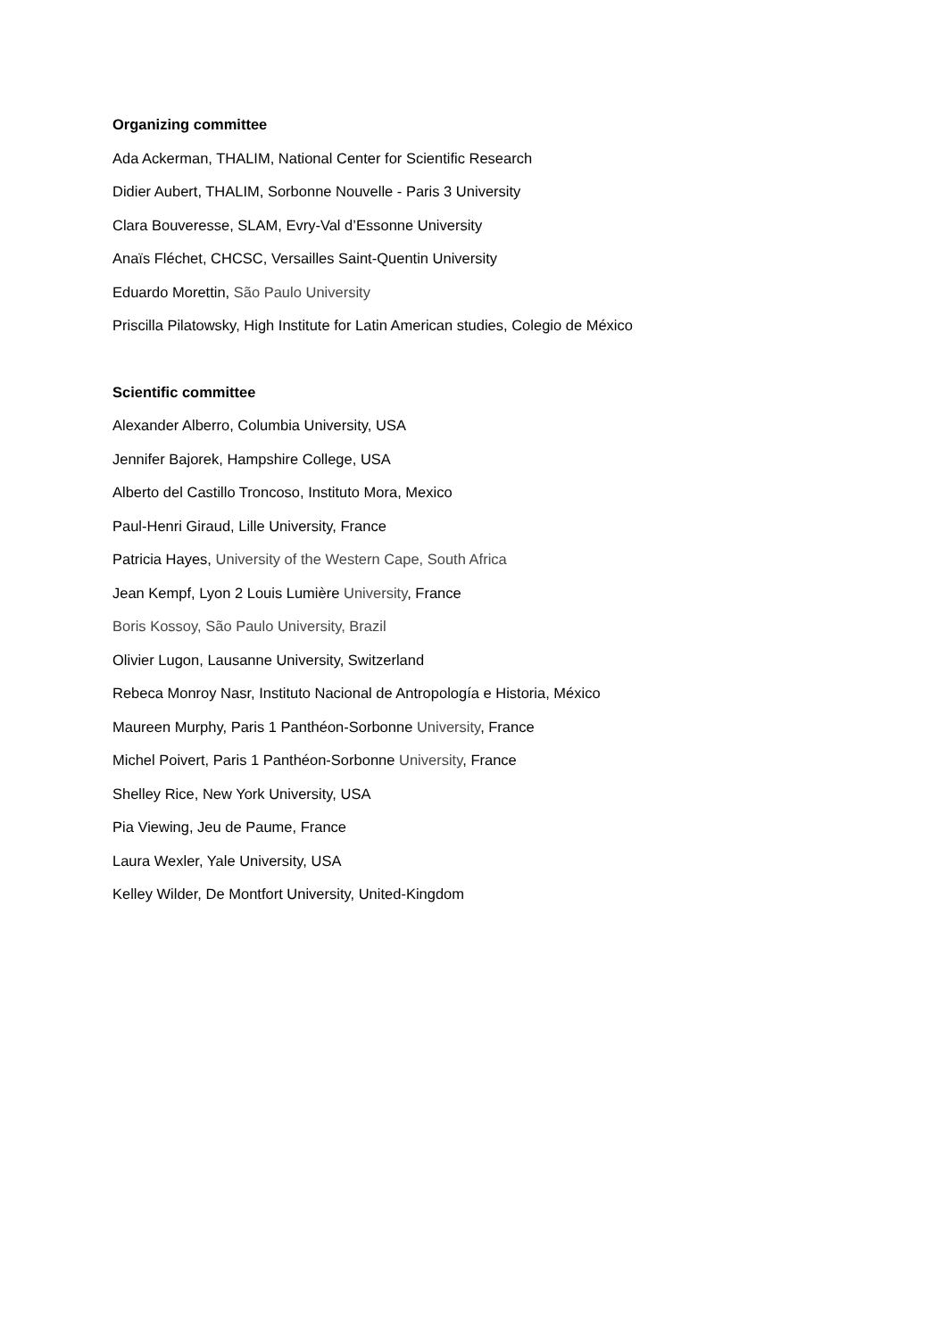Organizing committee
Ada Ackerman, THALIM, National Center for Scientific Research
Didier Aubert, THALIM, Sorbonne Nouvelle - Paris 3 University
Clara Bouveresse, SLAM, Evry-Val d’Essonne University
Anaïs Fléchet, CHCSC, Versailles Saint-Quentin University
Eduardo Morettin, São Paulo University
Priscilla Pilatowsky, High Institute for Latin American studies, Colegio de México
Scientific committee
Alexander Alberro, Columbia University, USA
Jennifer Bajorek, Hampshire College, USA
Alberto del Castillo Troncoso, Instituto Mora, Mexico
Paul-Henri Giraud, Lille University, France
Patricia Hayes, University of the Western Cape, South Africa
Jean Kempf, Lyon 2 Louis Lumière University, France
Boris Kossoy, São Paulo University, Brazil
Olivier Lugon, Lausanne University, Switzerland
Rebeca Monroy Nasr, Instituto Nacional de Antropología e Historia, México
Maureen Murphy, Paris 1 Panthéon-Sorbonne University, France
Michel Poivert, Paris 1 Panthéon-Sorbonne University, France
Shelley Rice, New York University, USA
Pia Viewing, Jeu de Paume, France
Laura Wexler, Yale University, USA
Kelley Wilder, De Montfort University, United-Kingdom